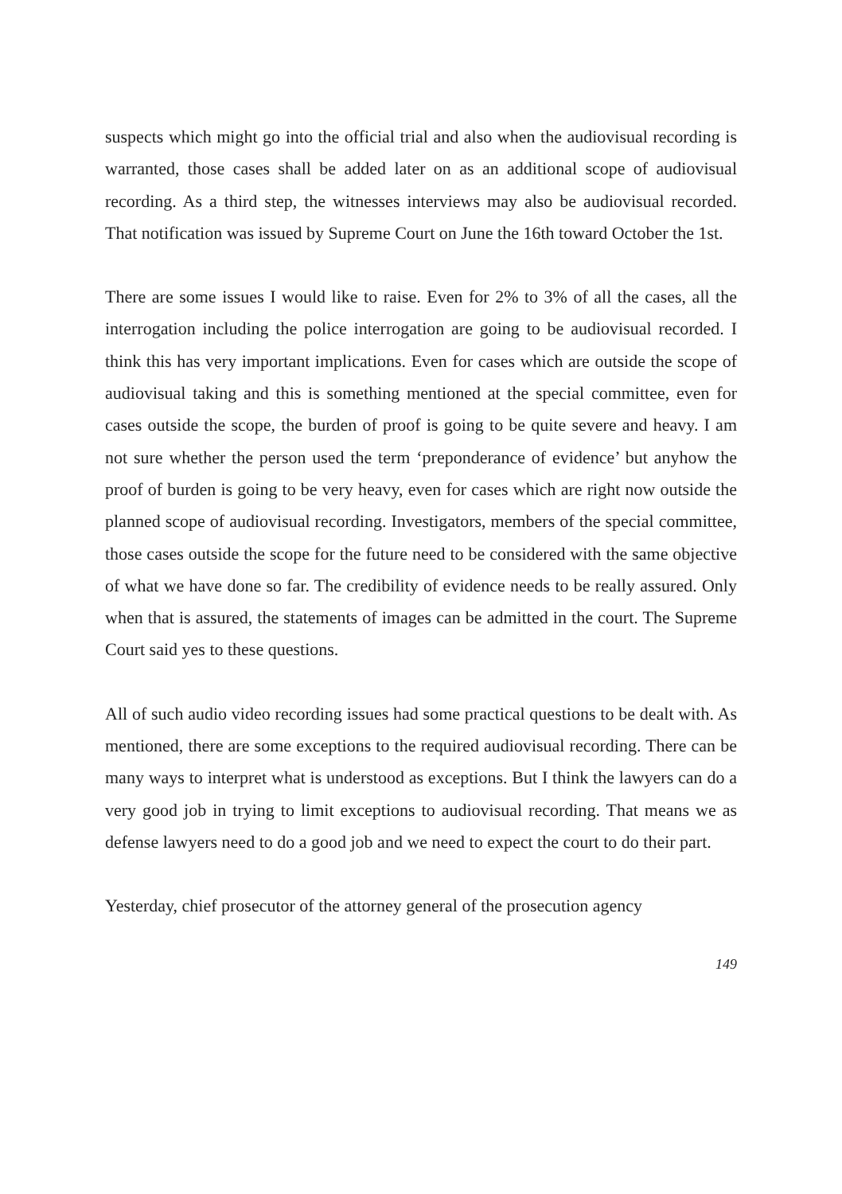suspects which might go into the official trial and also when the audiovisual recording is warranted, those cases shall be added later on as an additional scope of audiovisual recording. As a third step, the witnesses interviews may also be audiovisual recorded. That notification was issued by Supreme Court on June the 16th toward October the 1st.
There are some issues I would like to raise. Even for 2% to 3% of all the cases, all the interrogation including the police interrogation are going to be audiovisual recorded. I think this has very important implications. Even for cases which are outside the scope of audiovisual taking and this is something mentioned at the special committee, even for cases outside the scope, the burden of proof is going to be quite severe and heavy. I am not sure whether the person used the term ‘preponderance of evidence’ but anyhow the proof of burden is going to be very heavy, even for cases which are right now outside the planned scope of audiovisual recording. Investigators, members of the special committee, those cases outside the scope for the future need to be considered with the same objective of what we have done so far. The credibility of evidence needs to be really assured. Only when that is assured, the statements of images can be admitted in the court. The Supreme Court said yes to these questions.
All of such audio video recording issues had some practical questions to be dealt with. As mentioned, there are some exceptions to the required audiovisual recording. There can be many ways to interpret what is understood as exceptions. But I think the lawyers can do a very good job in trying to limit exceptions to audiovisual recording. That means we as defense lawyers need to do a good job and we need to expect the court to do their part.
Yesterday, chief prosecutor of the attorney general of the prosecution agency
149